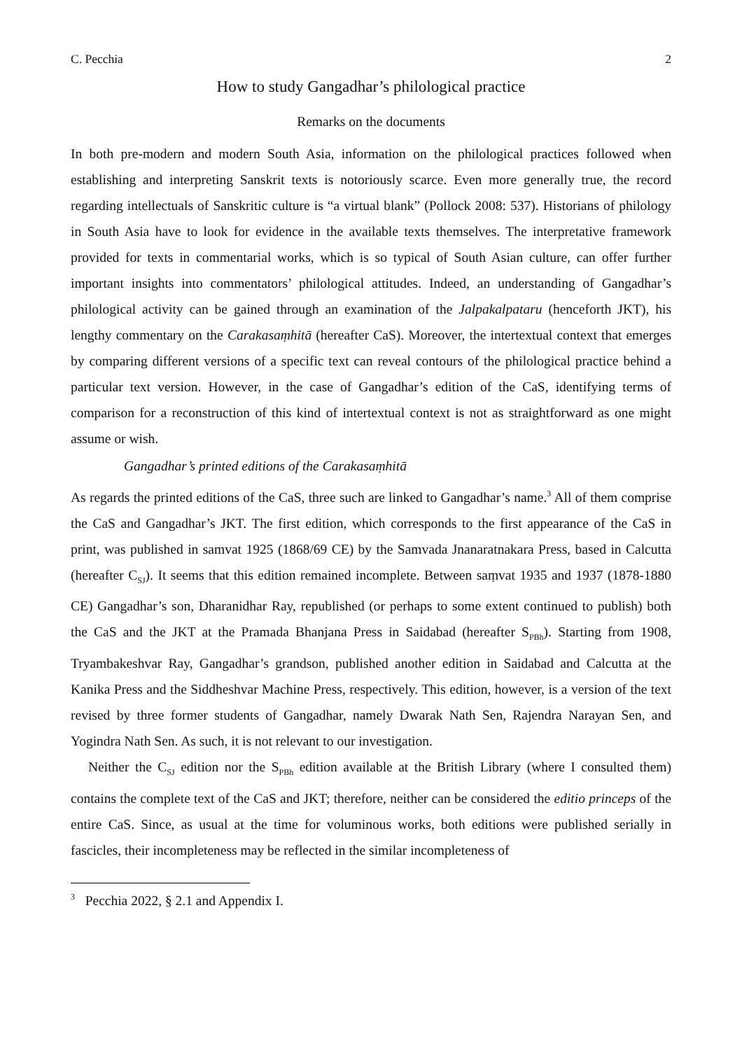C. Pecchia 2
How to study Gangadhar’s philological practice
Remarks on the documents
In both pre-modern and modern South Asia, information on the philological practices followed when establishing and interpreting Sanskrit texts is notoriously scarce. Even more generally true, the record regarding intellectuals of Sanskritic culture is “a virtual blank” (Pollock 2008: 537). Historians of philology in South Asia have to look for evidence in the available texts themselves. The interpretative framework provided for texts in commentarial works, which is so typical of South Asian culture, can offer further important insights into commentators’ philological attitudes. Indeed, an understanding of Gangadhar’s philological activity can be gained through an examination of the Jalpakalpataru (henceforth JKT), his lengthy commentary on the Carakasaṃhitā (hereafter CaS). Moreover, the intertextual context that emerges by comparing different versions of a specific text can reveal contours of the philological practice behind a particular text version. However, in the case of Gangadhar’s edition of the CaS, identifying terms of comparison for a reconstruction of this kind of intertextual context is not as straightforward as one might assume or wish.
Gangadhar’s printed editions of the Carakasaṃhitā
As regards the printed editions of the CaS, three such are linked to Gangadhar’s name.<sup>3</sup> All of them comprise the CaS and Gangadhar’s JKT. The first edition, which corresponds to the first appearance of the CaS in print, was published in samvat 1925 (1868/69 CE) by the Samvada Jnanaratnakara Press, based in Calcutta (hereafter C<sub>SJ</sub>). It seems that this edition remained incomplete. Between saṃvat 1935 and 1937 (1878-1880 CE) Gangadhar’s son, Dharanidhar Ray, republished (or perhaps to some extent continued to publish) both the CaS and the JKT at the Pramada Bhanjana Press in Saidabad (hereafter S<sub>PBh</sub>). Starting from 1908, Tryambakeshvar Ray, Gangadhar’s grandson, published another edition in Saidabad and Calcutta at the Kanika Press and the Siddheshvar Machine Press, respectively. This edition, however, is a version of the text revised by three former students of Gangadhar, namely Dwarak Nath Sen, Rajendra Narayan Sen, and Yogindra Nath Sen. As such, it is not relevant to our investigation.
Neither the C<sub>SJ</sub> edition nor the S<sub>PBh</sub> edition available at the British Library (where I consulted them) contains the complete text of the CaS and JKT; therefore, neither can be considered the editio princeps of the entire CaS. Since, as usual at the time for voluminous works, both editions were published serially in fascicles, their incompleteness may be reflected in the similar incompleteness of
<sup>3</sup> Pecchia 2022, § 2.1 and Appendix I.